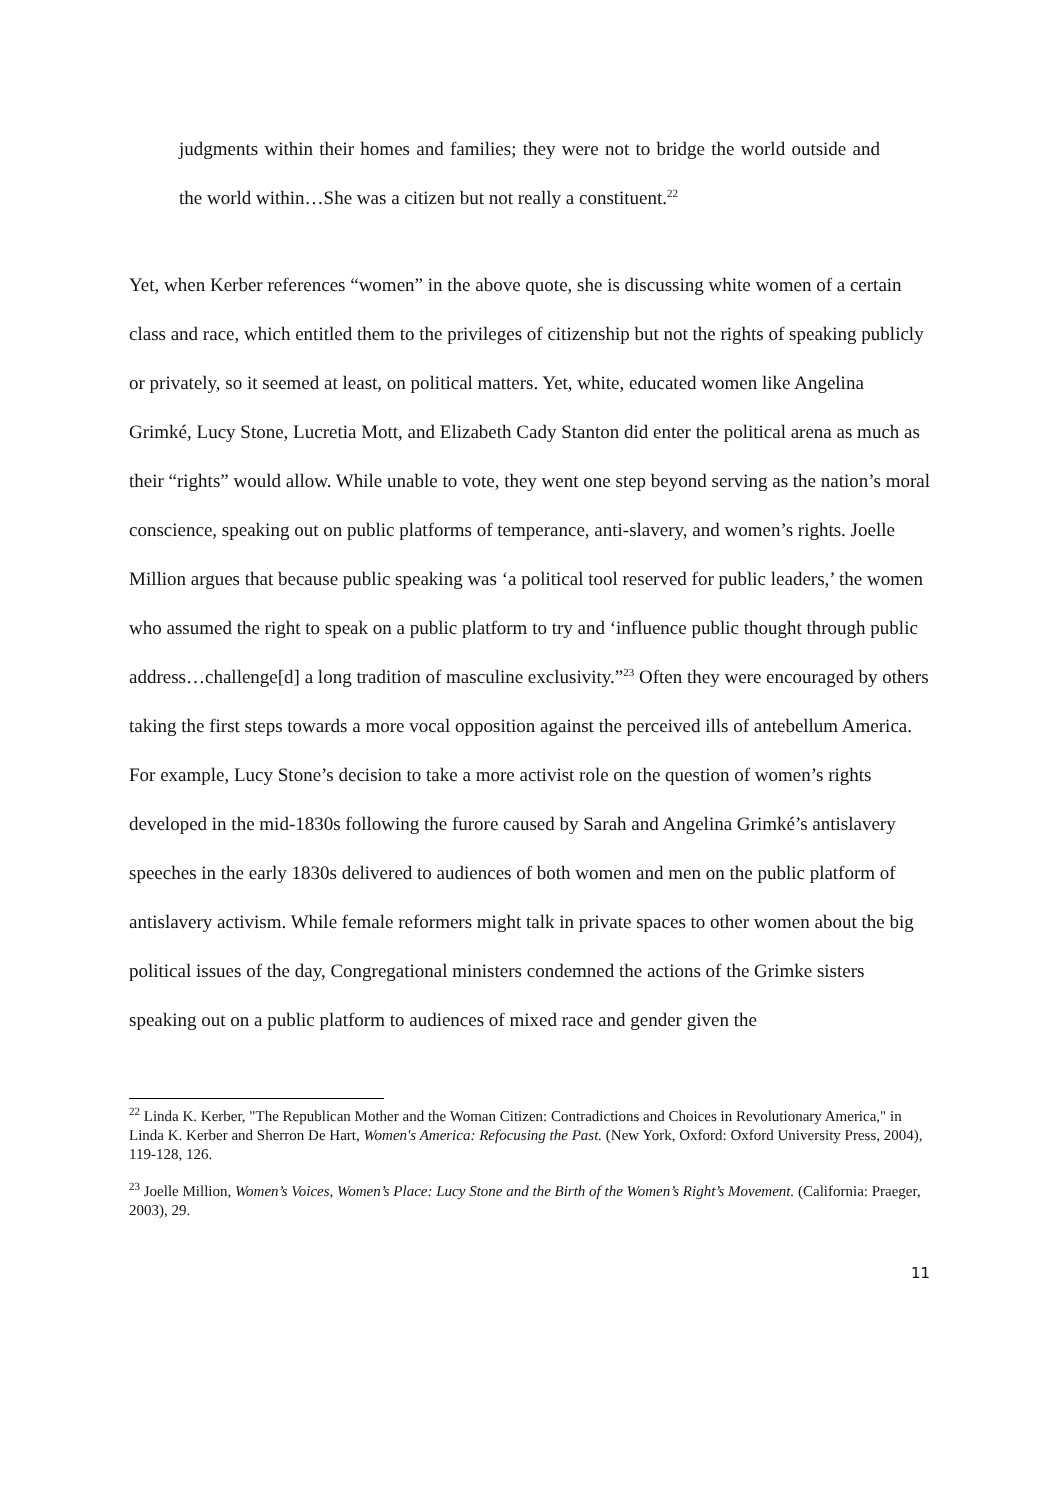judgments within their homes and families; they were not to bridge the world outside and the world within…She was a citizen but not really a constituent.<sup>22</sup>
Yet, when Kerber references “women” in the above quote, she is discussing white women of a certain class and race, which entitled them to the privileges of citizenship but not the rights of speaking publicly or privately, so it seemed at least, on political matters. Yet, white, educated women like Angelina Grimké, Lucy Stone, Lucretia Mott, and Elizabeth Cady Stanton did enter the political arena as much as their “rights” would allow. While unable to vote, they went one step beyond serving as the nation’s moral conscience, speaking out on public platforms of temperance, anti-slavery, and women’s rights. Joelle Million argues that because public speaking was ‘a political tool reserved for public leaders,’ the women who assumed the right to speak on a public platform to try and ‘influence public thought through public address…challenge[d] a long tradition of masculine exclusivity.”<sup>23</sup> Often they were encouraged by others taking the first steps towards a more vocal opposition against the perceived ills of antebellum America. For example, Lucy Stone’s decision to take a more activist role on the question of women’s rights developed in the mid-1830s following the furore caused by Sarah and Angelina Grimké’s antislavery speeches in the early 1830s delivered to audiences of both women and men on the public platform of antislavery activism. While female reformers might talk in private spaces to other women about the big political issues of the day, Congregational ministers condemned the actions of the Grimke sisters speaking out on a public platform to audiences of mixed race and gender given the
<sup>22</sup> Linda K. Kerber, "The Republican Mother and the Woman Citizen: Contradictions and Choices in Revolutionary America," in Linda K. Kerber and Sherron De Hart, Women's America: Refocusing the Past. (New York, Oxford: Oxford University Press, 2004), 119-128, 126.
<sup>23</sup> Joelle Million, Women’s Voices, Women’s Place: Lucy Stone and the Birth of the Women’s Right’s Movement. (California: Praeger, 2003), 29.
11